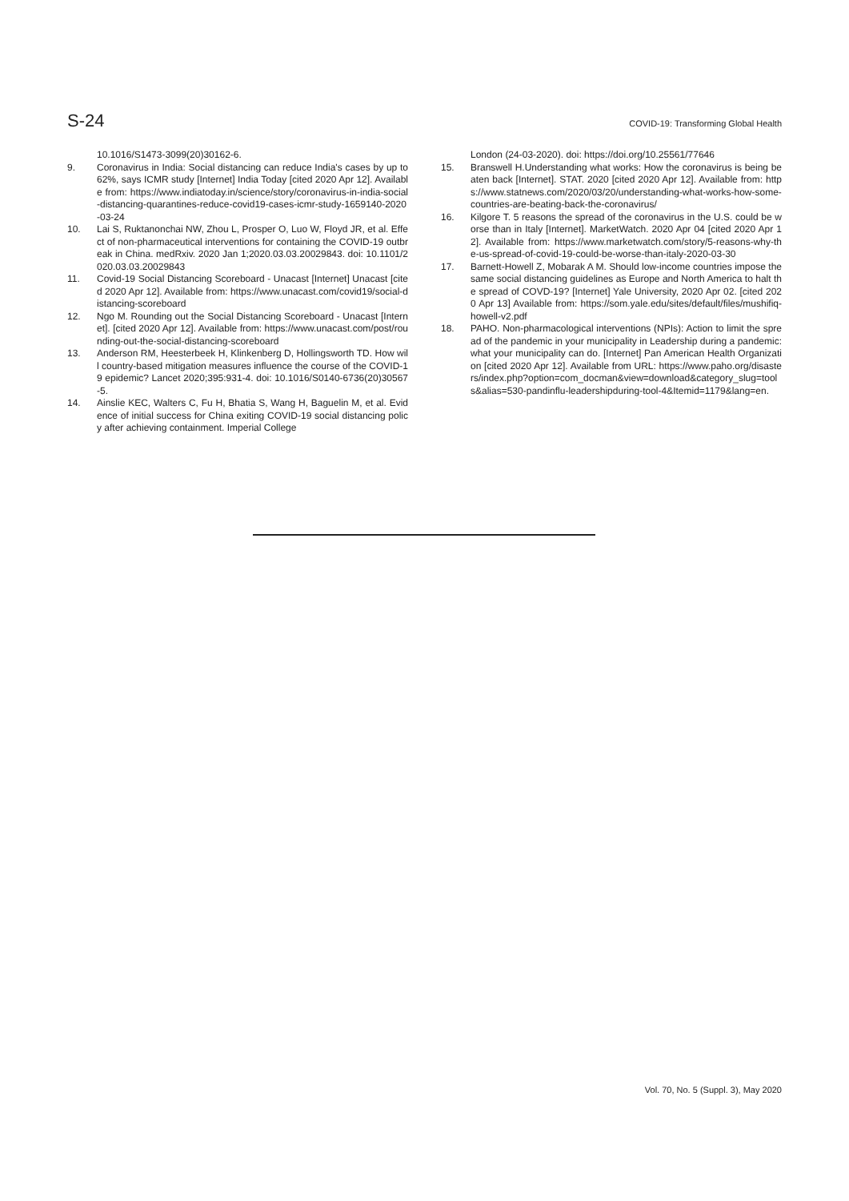S-24 COVID-19: Transforming Global Health
10.1016/S1473-3099(20)30162-6.
9. Coronavirus in India: Social distancing can reduce India's cases by up to 62%, says ICMR study [Internet] India Today [cited 2020 Apr 12]. Available from: https://www.indiatoday.in/science/story/coronavirus-in-india-social-distancing-quarantines-reduce-covid19-cases-icmr-study-1659140-2020-03-24
10. Lai S, Ruktanonchai NW, Zhou L, Prosper O, Luo W, Floyd JR, et al. Effect of non-pharmaceutical interventions for containing the COVID-19 outbreak in China. medRxiv. 2020 Jan 1;2020.03.03.20029843. doi: 10.1101/2020.03.03.20029843
11. Covid-19 Social Distancing Scoreboard - Unacast [Internet] Unacast [cited 2020 Apr 12]. Available from: https://www.unacast.com/covid19/social-distancing-scoreboard
12. Ngo M. Rounding out the Social Distancing Scoreboard - Unacast [Internet]. [cited 2020 Apr 12]. Available from: https://www.unacast.com/post/rounding-out-the-social-distancing-scoreboard
13. Anderson RM, Heesterbeek H, Klinkenberg D, Hollingsworth TD. How will country-based mitigation measures influence the course of the COVID-19 epidemic? Lancet 2020;395:931-4. doi: 10.1016/S0140-6736(20)30567-5.
14. Ainslie KEC, Walters C, Fu H, Bhatia S, Wang H, Baguelin M, et al. Evidence of initial success for China exiting COVID-19 social distancing policy after achieving containment. Imperial College
London (24-03-2020). doi: https://doi.org/10.25561/77646
15. Branswell H.Understanding what works: How the coronavirus is being beaten back [Internet]. STAT. 2020 [cited 2020 Apr 12]. Available from: https://www.statnews.com/2020/03/20/understanding-what-works-how-some-countries-are-beating-back-the-coronavirus/
16. Kilgore T. 5 reasons the spread of the coronavirus in the U.S. could be worse than in Italy [Internet]. MarketWatch. 2020 Apr 04 [cited 2020 Apr 12]. Available from: https://www.marketwatch.com/story/5-reasons-why-the-us-spread-of-covid-19-could-be-worse-than-italy-2020-03-30
17. Barnett-Howell Z, Mobarak A M. Should low-income countries impose the same social distancing guidelines as Europe and North America to halt the spread of COVD-19? [Internet] Yale University, 2020 Apr 02. [cited 2020 Apr 13] Available from: https://som.yale.edu/sites/default/files/mushifiq-howell-v2.pdf
18. PAHO. Non-pharmacological interventions (NPIs): Action to limit the spread of the pandemic in your municipality in Leadership during a pandemic: what your municipality can do. [Internet] Pan American Health Organization [cited 2020 Apr 12]. Available from URL: https://www.paho.org/disasters/index.php?option=com_docman&view=download&category_slug=tools&alias=530-pandinflu-leadershipduring-tool-4&Itemid=1179&lang=en.
Vol. 70, No. 5 (Suppl. 3), May 2020